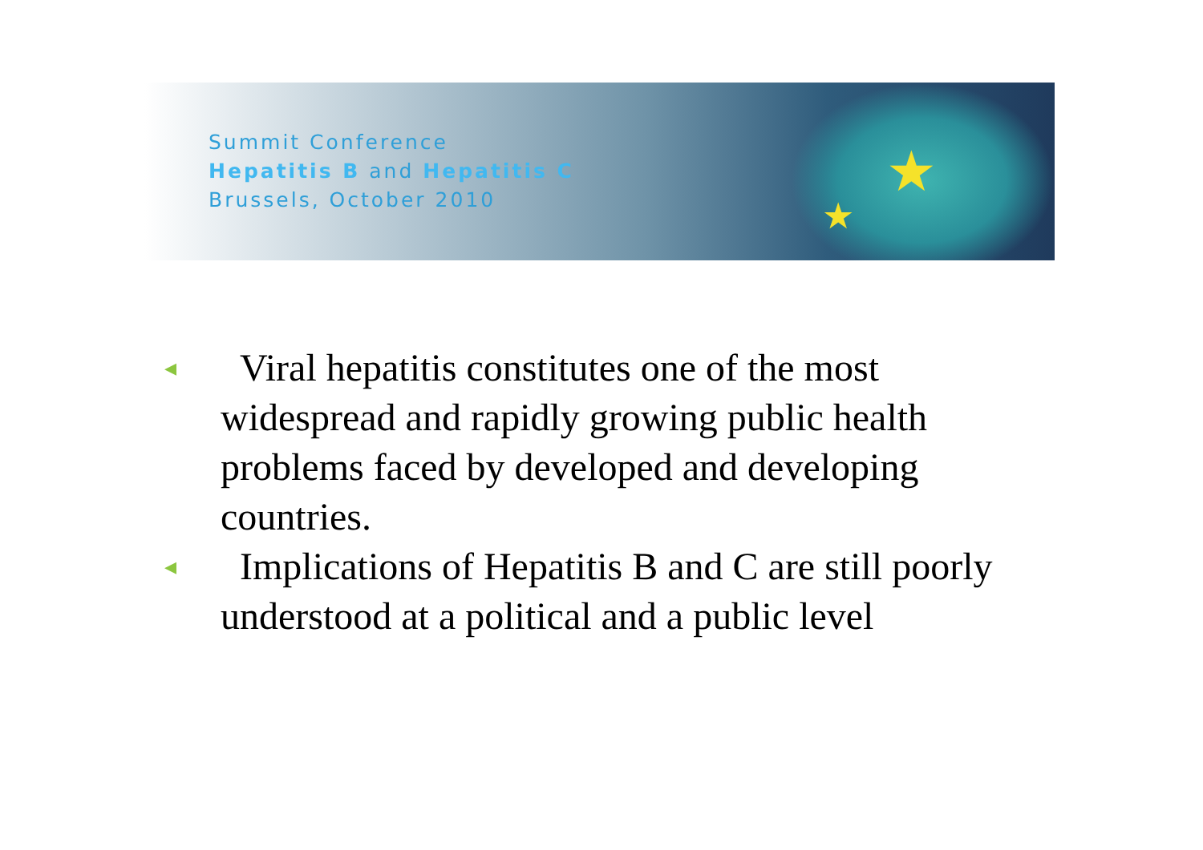★
★
Summit Conference
Hepatitis B and Hepatitis C
Brussels, October 2010
◂ Viral hepatitis constitutes one of the most widespread and rapidly growing public health problems faced by developed and developing countries.
◂ Implications of Hepatitis B and C are still poorly understood at a political and a public level